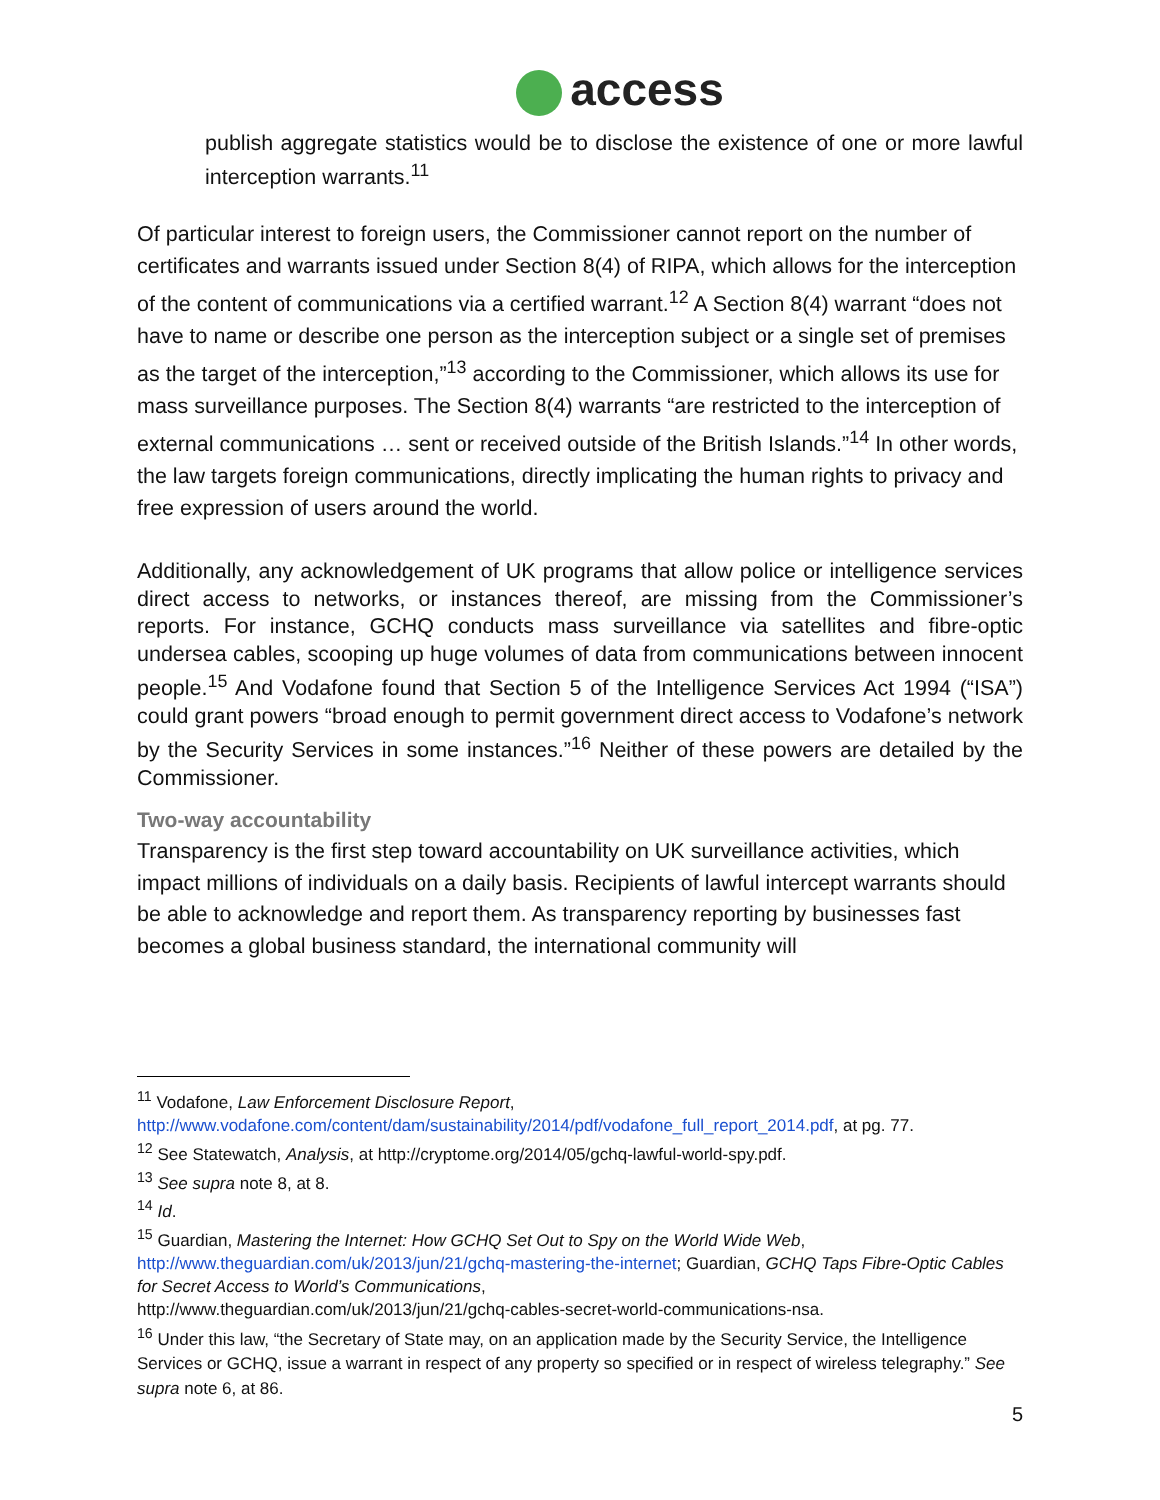access
publish aggregate statistics would be to disclose the existence of one or more lawful interception warrants.<sup>11</sup>
Of particular interest to foreign users, the Commissioner cannot report on the number of certificates and warrants issued under Section 8(4) of RIPA, which allows for the interception of the content of communications via a certified warrant.<sup>12</sup> A Section 8(4) warrant “does not have to name or describe one person as the interception subject or a single set of premises as the target of the interception,”<sup>13</sup> according to the Commissioner, which allows its use for mass surveillance purposes. The Section 8(4) warrants “are restricted to the interception of external communications … sent or received outside of the British Islands.”<sup>14</sup> In other words, the law targets foreign communications, directly implicating the human rights to privacy and free expression of users around the world.
Additionally, any acknowledgement of UK programs that allow police or intelligence services direct access to networks, or instances thereof, are missing from the Commissioner’s reports. For instance, GCHQ conducts mass surveillance via satellites and fibre-optic undersea cables, scooping up huge volumes of data from communications between innocent people.<sup>15</sup> And Vodafone found that Section 5 of the Intelligence Services Act 1994 (“ISA”) could grant powers “broad enough to permit government direct access to Vodafone’s network by the Security Services in some instances.”<sup>16</sup> Neither of these powers are detailed by the Commissioner.
Two-way accountability
Transparency is the first step toward accountability on UK surveillance activities, which impact millions of individuals on a daily basis. Recipients of lawful intercept warrants should be able to acknowledge and report them. As transparency reporting by businesses fast becomes a global business standard, the international community will
<sup>11</sup> Vodafone, Law Enforcement Disclosure Report,
http://www.vodafone.com/content/dam/sustainability/2014/pdf/vodafone_full_report_2014.pdf, at pg. 77.
<sup>12</sup> See Statewatch, Analysis, at http://cryptome.org/2014/05/gchq-lawful-world-spy.pdf.
<sup>13</sup> See supra note 8, at 8.
<sup>14</sup> Id.
<sup>15</sup> Guardian, Mastering the Internet: How GCHQ Set Out to Spy on the World Wide Web,
http://www.theguardian.com/uk/2013/jun/21/gchq-mastering-the-internet; Guardian, GCHQ Taps Fibre-Optic Cables for Secret Access to World’s Communications,
http://www.theguardian.com/uk/2013/jun/21/gchq-cables-secret-world-communications-nsa.
<sup>16</sup> Under this law, “the Secretary of State may, on an application made by the Security Service, the Intelligence Services or GCHQ, issue a warrant in respect of any property so specified or in respect of wireless telegraphy.” See supra note 6, at 86.
5